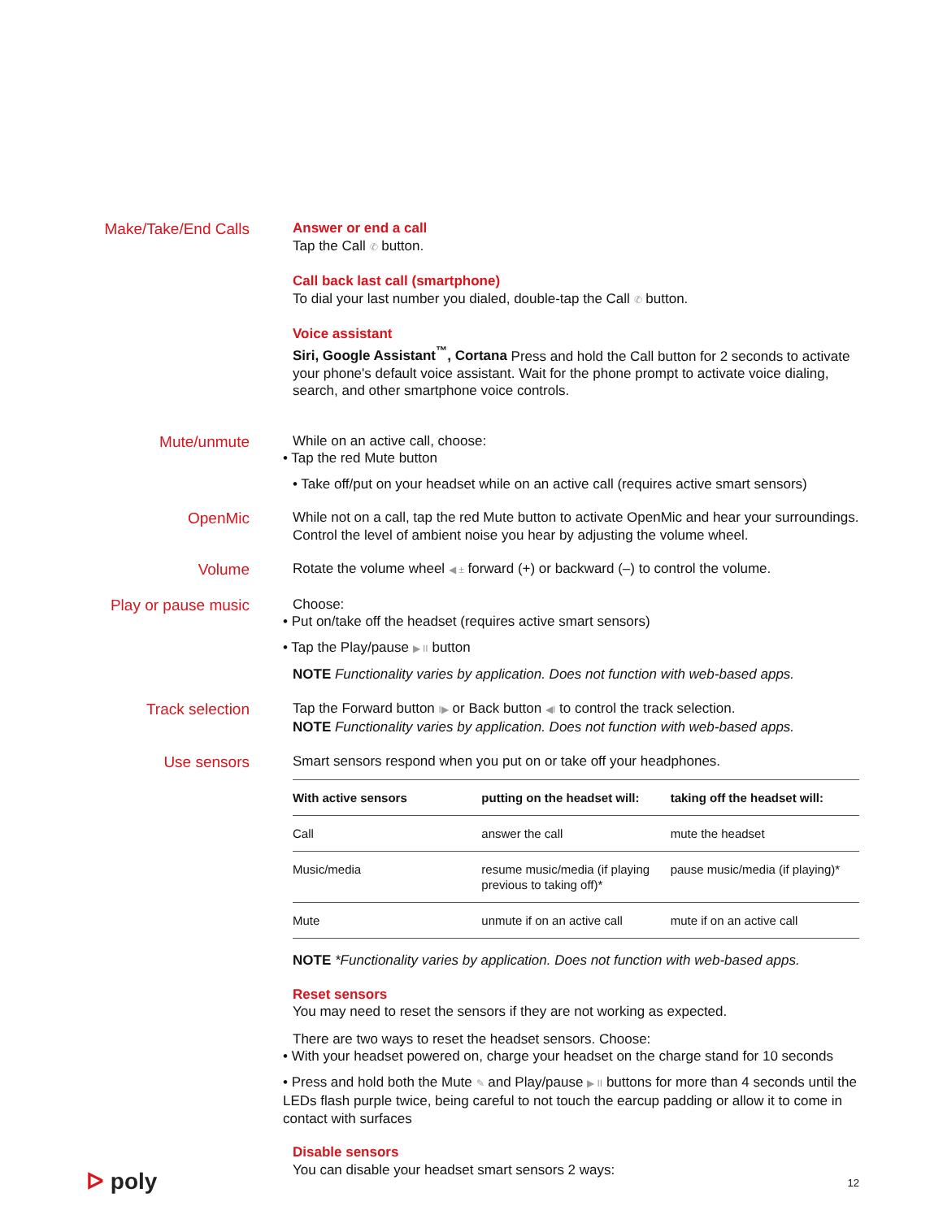Make/Take/End Calls
Answer or end a call
Tap the Call ✆ button.
Call back last call (smartphone)
To dial your last number you dialed, double-tap the Call ✆ button.
Voice assistant
Siri, Google Assistant<sup>™</sup>, Cortana Press and hold the Call button for 2 seconds to activate your phone's default voice assistant. Wait for the phone prompt to activate voice dialing, search, and other smartphone voice controls.
Mute/unmute
While on an active call, choose:
• Tap the red Mute button
• Take off/put on your headset while on an active call (requires active smart sensors)
OpenMic
While not on a call, tap the red Mute button to activate OpenMic and hear your surroundings. Control the level of ambient noise you hear by adjusting the volume wheel.
Volume
Rotate the volume wheel ◀ ± forward (+) or backward (–) to control the volume.
Play or pause music
Choose:
• Put on/take off the headset (requires active smart sensors)
• Tap the Play/pause ▶ II button
NOTE Functionality varies by application. Does not function with web-based apps.
Track selection
Tap the Forward button I▶ or Back button ◀I to control the track selection.
NOTE Functionality varies by application. Does not function with web-based apps.
Use sensors
Smart sensors respond when you put on or take off your headphones.
| With active sensors | putting on the headset will: | taking off the headset will: |
| --- | --- | --- |
| Call | answer the call | mute the headset |
| Music/media | resume music/media (if playing previous to taking off)* | pause music/media (if playing)* |
| Mute | unmute if on an active call | mute if on an active call |
NOTE *Functionality varies by application. Does not function with web-based apps.
Reset sensors
You may need to reset the sensors if they are not working as expected.
There are two ways to reset the headset sensors. Choose:
• With your headset powered on, charge your headset on the charge stand for 10 seconds
• Press and hold both the Mute ✎ and Play/pause ▶ II buttons for more than 4 seconds until the LEDs flash purple twice, being careful to not touch the earcup padding or allow it to come in contact with surfaces
Disable sensors
You can disable your headset smart sensors 2 ways:
ᐅ poly 12